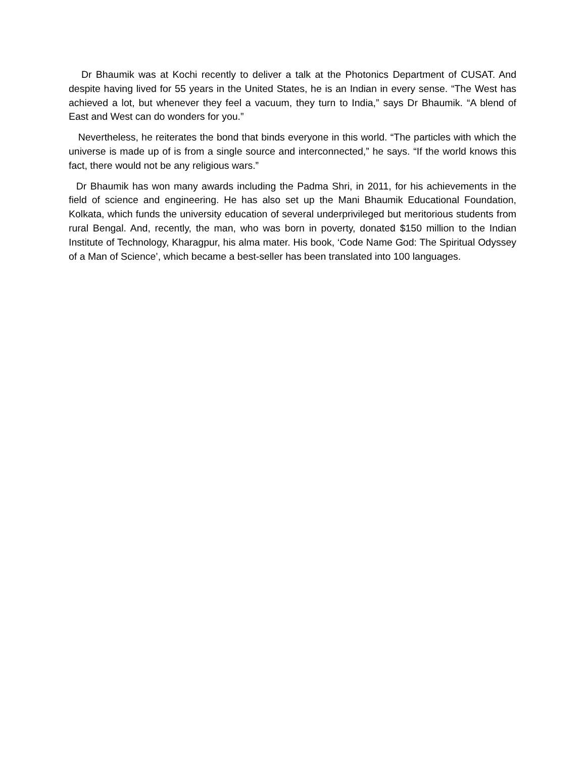Dr Bhaumik was at Kochi recently to deliver a talk at the Photonics Department of CUSAT. And despite having lived for 55 years in the United States, he is an Indian in every sense. “The West has achieved a lot, but whenever they feel a vacuum, they turn to India,” says Dr Bhaumik. “A blend of East and West can do wonders for you.”
Nevertheless, he reiterates the bond that binds everyone in this world. “The particles with which the universe is made up of is from a single source and interconnected,” he says. “If the world knows this fact, there would not be any religious wars.”
Dr Bhaumik has won many awards including the Padma Shri, in 2011, for his achievements in the field of science and engineering. He has also set up the Mani Bhaumik Educational Foundation, Kolkata, which funds the university education of several underprivileged but meritorious students from rural Bengal. And, recently, the man, who was born in poverty, donated $150 million to the Indian Institute of Technology, Kharagpur, his alma mater. His book, ‘Code Name God: The Spiritual Odyssey of a Man of Science’, which became a best-seller has been translated into 100 languages.